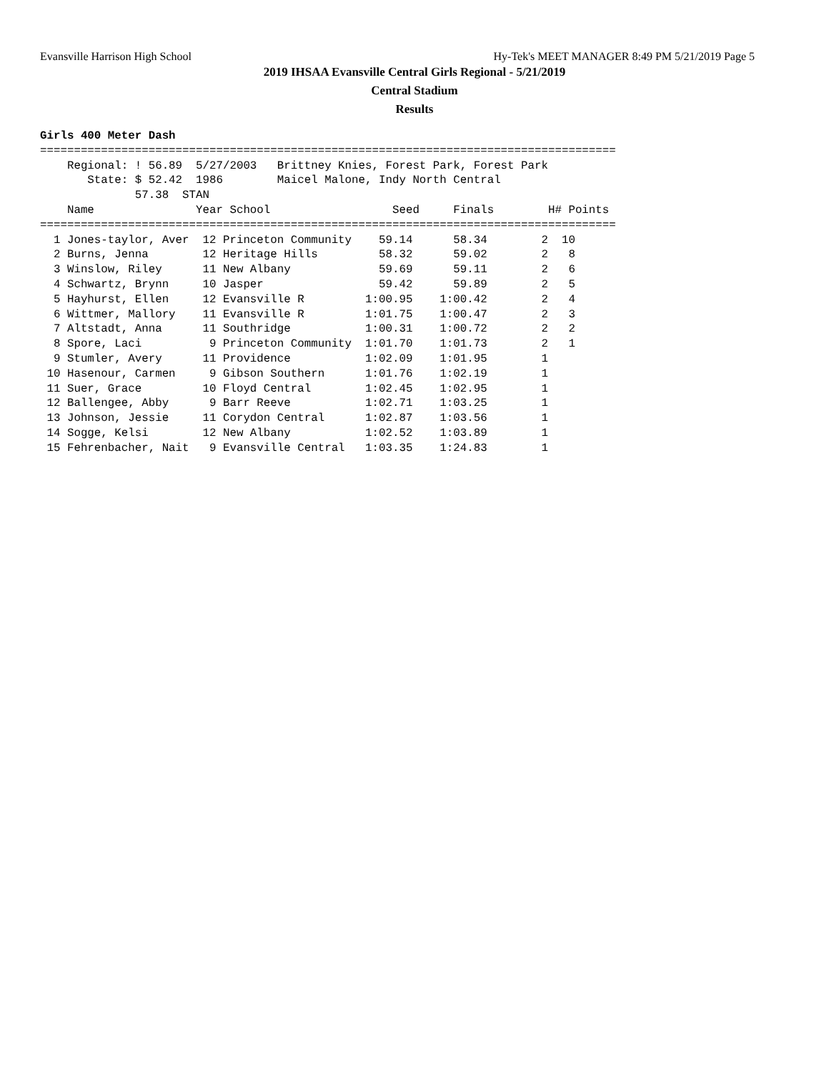Evansville Harrison High School Hy-Tek's MEET MANAGER 8:49 PM 5/21/2019 Page 5
2019 IHSAA Evansville Central Girls Regional - 5/21/2019
Central Stadium
Results
Girls 400 Meter Dash
=====================================================================================
    Regional: ! 56.89  5/27/2003   Brittney Knies, Forest Park, Forest Park
       State: $ 52.42  1986        Maicel Malone, Indy North Central
              57.38  STAN
    Name               Year School                  Seed     Finals        H# Points
=====================================================================================
  1 Jones-taylor, Aver  12 Princeton Community    59.14      58.34        2  10
  2 Burns, Jenna        12 Heritage Hills         58.32      59.02        2   8
  3 Winslow, Riley      11 New Albany             59.69      59.11        2   6
  4 Schwartz, Brynn     10 Jasper                 59.42      59.89        2   5
  5 Hayhurst, Ellen     12 Evansville R         1:00.95    1:00.42        2   4
  6 Wittmer, Mallory    11 Evansville R         1:01.75    1:00.47        2   3
  7 Altstadt, Anna      11 Southridge           1:00.31    1:00.72        2   2
  8 Spore, Laci          9 Princeton Community  1:01.70    1:01.73        2   1
  9 Stumler, Avery      11 Providence           1:02.09    1:01.95        1
 10 Hasenour, Carmen     9 Gibson Southern      1:01.76    1:02.19        1
 11 Suer, Grace         10 Floyd Central        1:02.45    1:02.95        1
 12 Ballengee, Abby      9 Barr Reeve           1:02.71    1:03.25        1
 13 Johnson, Jessie     11 Corydon Central      1:02.87    1:03.56        1
 14 Sogge, Kelsi        12 New Albany           1:02.52    1:03.89        1
 15 Fehrenbacher, Nait   9 Evansville Central   1:03.35    1:24.83        1